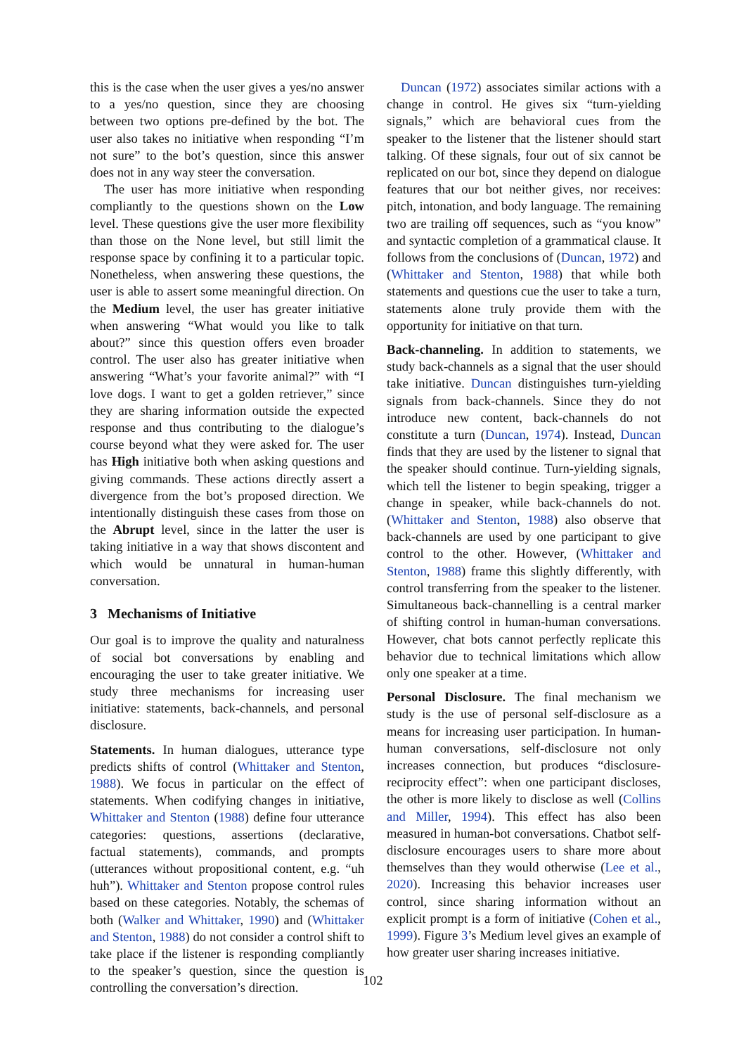this is the case when the user gives a yes/no answer to a yes/no question, since they are choosing between two options pre-defined by the bot. The user also takes no initiative when responding “I’m not sure” to the bot’s question, since this answer does not in any way steer the conversation.
The user has more initiative when responding compliantly to the questions shown on the Low level. These questions give the user more flexibility than those on the None level, but still limit the response space by confining it to a particular topic. Nonetheless, when answering these questions, the user is able to assert some meaningful direction. On the Medium level, the user has greater initiative when answering “What would you like to talk about?” since this question offers even broader control. The user also has greater initiative when answering “What’s your favorite animal?” with “I love dogs. I want to get a golden retriever,” since they are sharing information outside the expected response and thus contributing to the dialogue’s course beyond what they were asked for. The user has High initiative both when asking questions and giving commands. These actions directly assert a divergence from the bot’s proposed direction. We intentionally distinguish these cases from those on the Abrupt level, since in the latter the user is taking initiative in a way that shows discontent and which would be unnatural in human-human conversation.
3 Mechanisms of Initiative
Our goal is to improve the quality and naturalness of social bot conversations by enabling and encouraging the user to take greater initiative. We study three mechanisms for increasing user initiative: statements, back-channels, and personal disclosure.
Statements. In human dialogues, utterance type predicts shifts of control (Whittaker and Stenton, 1988). We focus in particular on the effect of statements. When codifying changes in initiative, Whittaker and Stenton (1988) define four utterance categories: questions, assertions (declarative, factual statements), commands, and prompts (utterances without propositional content, e.g. “uh huh”). Whittaker and Stenton propose control rules based on these categories. Notably, the schemas of both (Walker and Whittaker, 1990) and (Whittaker and Stenton, 1988) do not consider a control shift to take place if the listener is responding compliantly to the speaker’s question, since the question is controlling the conversation’s direction.
Duncan (1972) associates similar actions with a change in control. He gives six “turn-yielding signals,” which are behavioral cues from the speaker to the listener that the listener should start talking. Of these signals, four out of six cannot be replicated on our bot, since they depend on dialogue features that our bot neither gives, nor receives: pitch, intonation, and body language. The remaining two are trailing off sequences, such as “you know” and syntactic completion of a grammatical clause. It follows from the conclusions of (Duncan, 1972) and (Whittaker and Stenton, 1988) that while both statements and questions cue the user to take a turn, statements alone truly provide them with the opportunity for initiative on that turn.
Back-channeling. In addition to statements, we study back-channels as a signal that the user should take initiative. Duncan distinguishes turn-yielding signals from back-channels. Since they do not introduce new content, back-channels do not constitute a turn (Duncan, 1974). Instead, Duncan finds that they are used by the listener to signal that the speaker should continue. Turn-yielding signals, which tell the listener to begin speaking, trigger a change in speaker, while back-channels do not. (Whittaker and Stenton, 1988) also observe that back-channels are used by one participant to give control to the other. However, (Whittaker and Stenton, 1988) frame this slightly differently, with control transferring from the speaker to the listener. Simultaneous back-channelling is a central marker of shifting control in human-human conversations. However, chat bots cannot perfectly replicate this behavior due to technical limitations which allow only one speaker at a time.
Personal Disclosure. The final mechanism we study is the use of personal self-disclosure as a means for increasing user participation. In human-human conversations, self-disclosure not only increases connection, but produces “disclosure-reciprocity effect”: when one participant discloses, the other is more likely to disclose as well (Collins and Miller, 1994). This effect has also been measured in human-bot conversations. Chatbot self-disclosure encourages users to share more about themselves than they would otherwise (Lee et al., 2020). Increasing this behavior increases user control, since sharing information without an explicit prompt is a form of initiative (Cohen et al., 1999). Figure 3’s Medium level gives an example of how greater user sharing increases initiative.
102